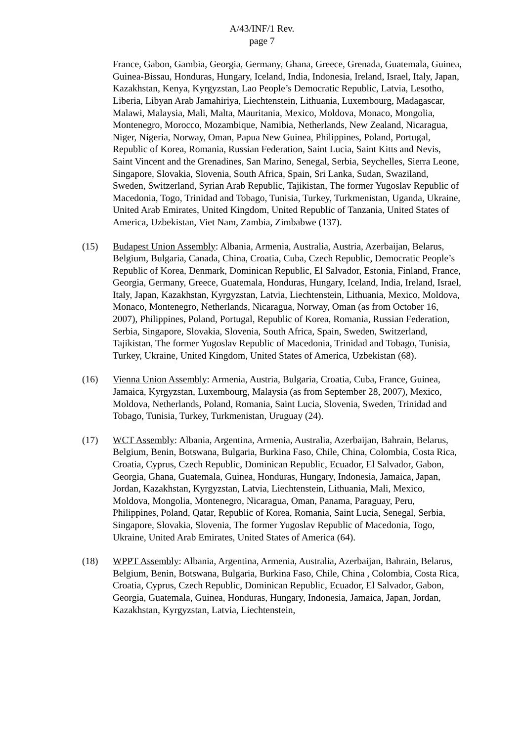A/43/INF/1 Rev.
page 7
France, Gabon, Gambia, Georgia, Germany, Ghana, Greece, Grenada, Guatemala, Guinea, Guinea-Bissau, Honduras, Hungary, Iceland, India, Indonesia, Ireland, Israel, Italy, Japan, Kazakhstan, Kenya, Kyrgyzstan, Lao People’s Democratic Republic, Latvia, Lesotho, Liberia, Libyan Arab Jamahiriya, Liechtenstein, Lithuania, Luxembourg, Madagascar, Malawi, Malaysia, Mali, Malta, Mauritania, Mexico, Moldova, Monaco, Mongolia, Montenegro, Morocco, Mozambique, Namibia, Netherlands, New Zealand, Nicaragua, Niger, Nigeria, Norway, Oman, Papua New Guinea, Philippines, Poland, Portugal, Republic of Korea, Romania, Russian Federation, Saint Lucia, Saint Kitts and Nevis, Saint Vincent and the Grenadines, San Marino, Senegal, Serbia, Seychelles, Sierra Leone, Singapore, Slovakia, Slovenia, South Africa, Spain, Sri Lanka, Sudan, Swaziland, Sweden, Switzerland, Syrian Arab Republic, Tajikistan, The former Yugoslav Republic of Macedonia, Togo, Trinidad and Tobago, Tunisia, Turkey, Turkmenistan, Uganda, Ukraine, United Arab Emirates, United Kingdom, United Republic of Tanzania, United States of America, Uzbekistan, Viet Nam, Zambia, Zimbabwe (137).
(15) Budapest Union Assembly: Albania, Armenia, Australia, Austria, Azerbaijan, Belarus, Belgium, Bulgaria, Canada, China, Croatia, Cuba, Czech Republic, Democratic People’s Republic of Korea, Denmark, Dominican Republic, El Salvador, Estonia, Finland, France, Georgia, Germany, Greece, Guatemala, Honduras, Hungary, Iceland, India, Ireland, Israel, Italy, Japan, Kazakhstan, Kyrgyzstan, Latvia, Liechtenstein, Lithuania, Mexico, Moldova, Monaco, Montenegro, Netherlands, Nicaragua, Norway, Oman (as from October 16, 2007), Philippines, Poland, Portugal, Republic of Korea, Romania, Russian Federation, Serbia, Singapore, Slovakia, Slovenia, South Africa, Spain, Sweden, Switzerland, Tajikistan, The former Yugoslav Republic of Macedonia, Trinidad and Tobago, Tunisia, Turkey, Ukraine, United Kingdom, United States of America, Uzbekistan (68).
(16) Vienna Union Assembly: Armenia, Austria, Bulgaria, Croatia, Cuba, France, Guinea, Jamaica, Kyrgyzstan, Luxembourg, Malaysia (as from September 28, 2007), Mexico, Moldova, Netherlands, Poland, Romania, Saint Lucia, Slovenia, Sweden, Trinidad and Tobago, Tunisia, Turkey, Turkmenistan, Uruguay (24).
(17) WCT Assembly: Albania, Argentina, Armenia, Australia, Azerbaijan, Bahrain, Belarus, Belgium, Benin, Botswana, Bulgaria, Burkina Faso, Chile, China, Colombia, Costa Rica, Croatia, Cyprus, Czech Republic, Dominican Republic, Ecuador, El Salvador, Gabon, Georgia, Ghana, Guatemala, Guinea, Honduras, Hungary, Indonesia, Jamaica, Japan, Jordan, Kazakhstan, Kyrgyzstan, Latvia, Liechtenstein, Lithuania, Mali, Mexico, Moldova, Mongolia, Montenegro, Nicaragua, Oman, Panama, Paraguay, Peru, Philippines, Poland, Qatar, Republic of Korea, Romania, Saint Lucia, Senegal, Serbia, Singapore, Slovakia, Slovenia, The former Yugoslav Republic of Macedonia, Togo, Ukraine, United Arab Emirates, United States of America (64).
(18) WPPT Assembly: Albania, Argentina, Armenia, Australia, Azerbaijan, Bahrain, Belarus, Belgium, Benin, Botswana, Bulgaria, Burkina Faso, Chile, China , Colombia, Costa Rica, Croatia, Cyprus, Czech Republic, Dominican Republic, Ecuador, El Salvador, Gabon, Georgia, Guatemala, Guinea, Honduras, Hungary, Indonesia, Jamaica, Japan, Jordan, Kazakhstan, Kyrgyzstan, Latvia, Liechtenstein,